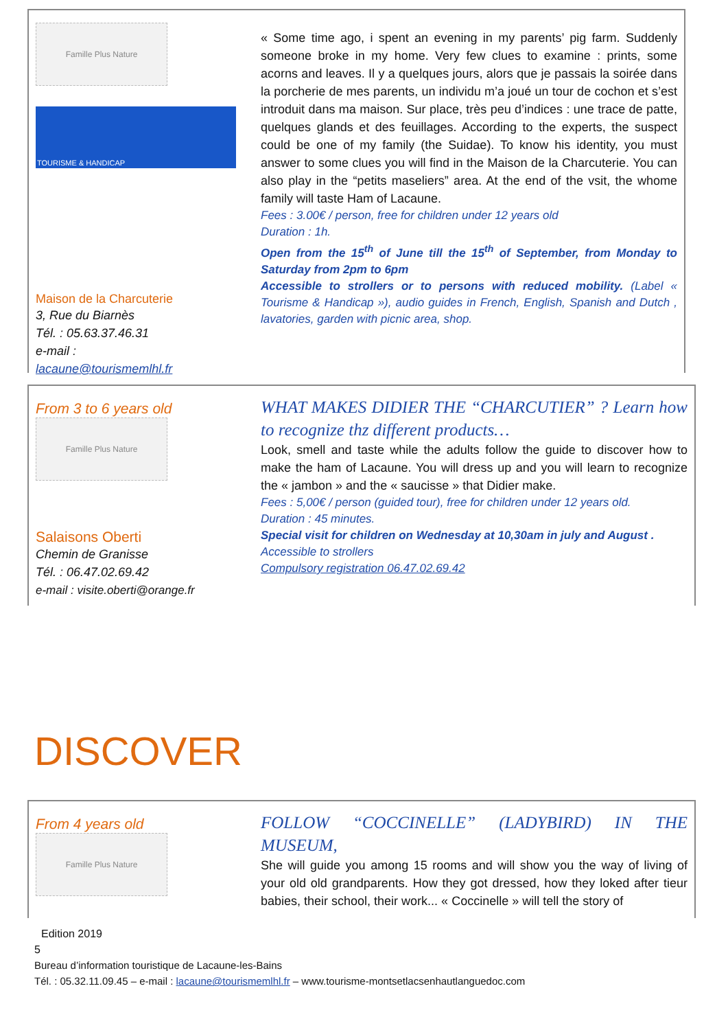Famille Plus Nature
TOURISME & HANDICAP
Maison de la Charcuterie
3, Rue du Biarnès
Tél. : 05.63.37.46.31
e-mail :
lacaune@tourismemlhl.fr
« Some time ago, i spent an evening in my parents’ pig farm. Suddenly someone broke in my home. Very few clues to examine : prints, some acorns and leaves. Il y a quelques jours, alors que je passais la soirée dans la porcherie de mes parents, un individu m’a joué un tour de cochon et s’est introduit dans ma maison. Sur place, très peu d’indices : une trace de patte, quelques glands et des feuillages. According to the experts, the suspect could be one of my family (the Suidae). To know his identity, you must answer to some clues you will find in the Maison de la Charcuterie. You can also play in the “petits maseliers” area. At the end of the vsit, the whome family will taste Ham of Lacaune.
Fees : 3.00€ / person, free for children under 12 years old
Duration : 1h.
Open from the 15<sup>th</sup> of June till the 15<sup>th</sup> of September, from Monday to Saturday from 2pm to 6pm
Accessible to strollers or to persons with reduced mobility. (Label « Tourisme & Handicap »), audio guides in French, English, Spanish and Dutch , lavatories, garden with picnic area, shop.
From 3 to 6 years old
Famille Plus Nature
Salaisons Oberti
Chemin de Granisse
Tél. : 06.47.02.69.42
e-mail : visite.oberti@orange.fr
WHAT MAKES DIDIER THE “CHARCUTIER” ? Learn how to recognize thz different products…
Look, smell and taste while the adults follow the guide to discover how to make the ham of Lacaune. You will dress up and you will learn to recognize the « jambon » and the « saucisse » that Didier make.
Fees : 5,00€ / person (guided tour), free for children under 12 years old.
Duration : 45 minutes.
Special visit for children on Wednesday at 10,30am in july and August .
Accessible to strollers
Compulsory registration 06.47.02.69.42
DISCOVER
From 4 years old
Famille Plus Nature
FOLLOW “COCCINELLE” (LADYBIRD) IN THE MUSEUM,
She will guide you among 15 rooms and will show you the way of living of your old old grandparents. How they got dressed, how they loked after tieur babies, their school, their work... « Coccinelle » will tell the story of
Edition 2019
5
Bureau d’information touristique de Lacaune-les-Bains
Tél. : 05.32.11.09.45 – e-mail : lacaune@tourismemlhl.fr – www.tourisme-montsetlacsenhautlanguedoc.com